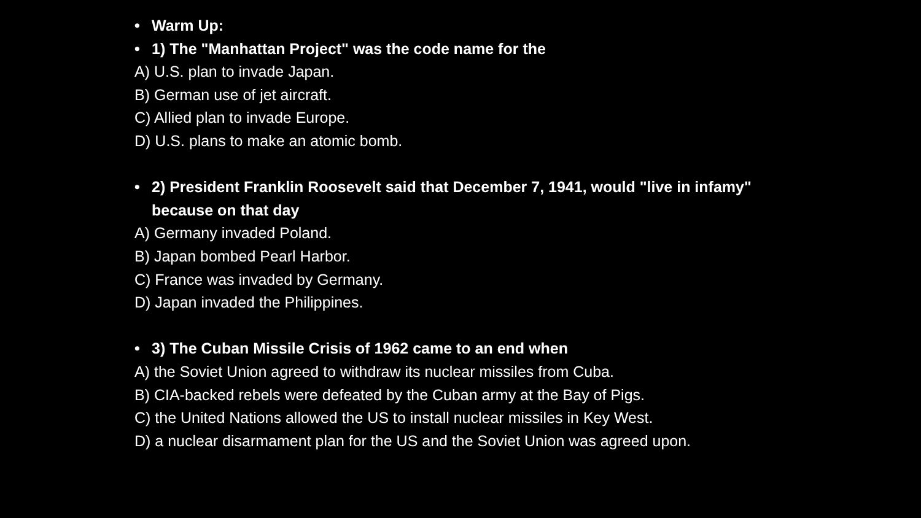• Warm Up:
• 1) The "Manhattan Project" was the code name for the
A) U.S. plan to invade Japan.
B) German use of jet aircraft.
C) Allied plan to invade Europe.
D) U.S. plans to make an atomic bomb.
• 2) President Franklin Roosevelt said that December 7, 1941, would "live in infamy" because on that day
A) Germany invaded Poland.
B) Japan bombed Pearl Harbor.
C) France was invaded by Germany.
D) Japan invaded the Philippines.
• 3) The Cuban Missile Crisis of 1962 came to an end when
A) the Soviet Union agreed to withdraw its nuclear missiles from Cuba.
B) CIA-backed rebels were defeated by the Cuban army at the Bay of Pigs.
C) the United Nations allowed the US to install nuclear missiles in Key West.
D) a nuclear disarmament plan for the US and the Soviet Union was agreed upon.